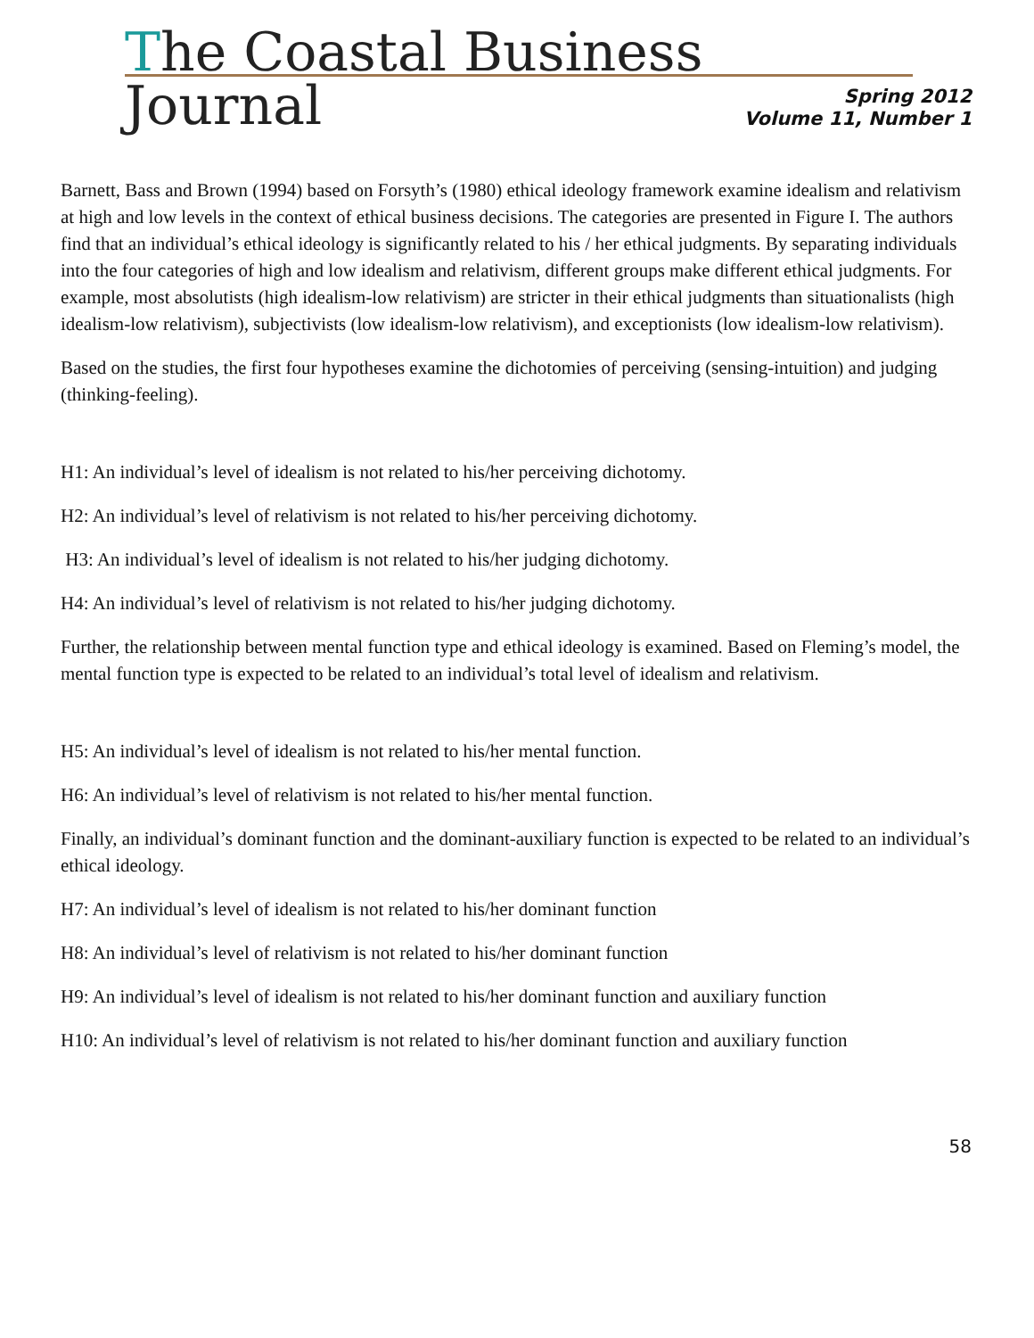The Coastal Business Journal
Spring 2012
Volume 11, Number 1
Barnett, Bass and Brown (1994) based on Forsyth’s (1980) ethical ideology framework examine idealism and relativism at high and low levels in the context of ethical business decisions. The categories are presented in Figure I. The authors find that an individual’s ethical ideology is significantly related to his / her ethical judgments. By separating individuals into the four categories of high and low idealism and relativism, different groups make different ethical judgments. For example, most absolutists (high idealism-low relativism) are stricter in their ethical judgments than situationalists (high idealism-low relativism), subjectivists (low idealism-low relativism), and exceptionists (low idealism-low relativism).
Based on the studies, the first four hypotheses examine the dichotomies of perceiving (sensing-intuition) and judging (thinking-feeling).
H1: An individual’s level of idealism is not related to his/her perceiving dichotomy.
H2: An individual’s level of relativism is not related to his/her perceiving dichotomy.
H3: An individual’s level of idealism is not related to his/her judging dichotomy.
H4: An individual’s level of relativism is not related to his/her judging dichotomy.
Further, the relationship between mental function type and ethical ideology is examined. Based on Fleming’s model, the mental function type is expected to be related to an individual’s total level of idealism and relativism.
H5: An individual’s level of idealism is not related to his/her mental function.
H6: An individual’s level of relativism is not related to his/her mental function.
Finally, an individual’s dominant function and the dominant-auxiliary function is expected to be related to an individual’s ethical ideology.
H7: An individual’s level of idealism is not related to his/her dominant function
H8: An individual’s level of relativism is not related to his/her dominant function
H9: An individual’s level of idealism is not related to his/her dominant function and auxiliary function
H10: An individual’s level of relativism is not related to his/her dominant function and auxiliary function
58